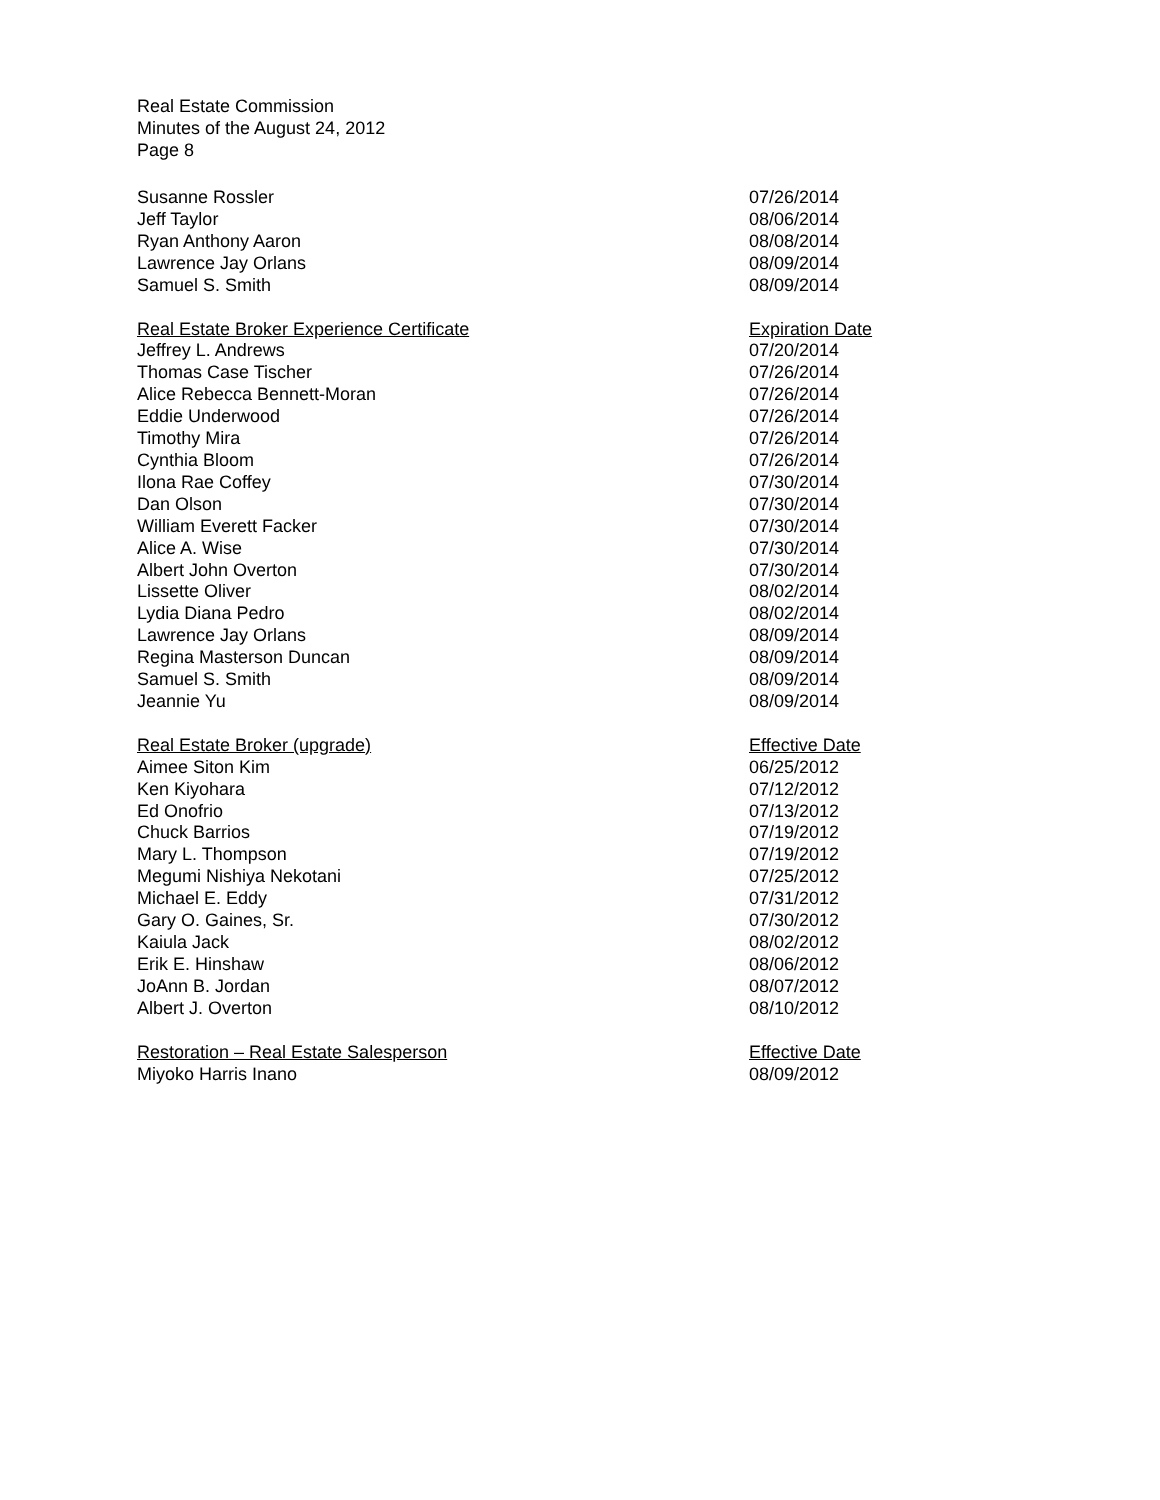Real Estate Commission
Minutes of the August 24, 2012
Page 8
| Susanne Rossler | 07/26/2014 |
| Jeff Taylor | 08/06/2014 |
| Ryan Anthony Aaron | 08/08/2014 |
| Lawrence Jay Orlans | 08/09/2014 |
| Samuel S. Smith | 08/09/2014 |
| Real Estate Broker Experience Certificate | Expiration Date |
| Jeffrey L. Andrews | 07/20/2014 |
| Thomas Case Tischer | 07/26/2014 |
| Alice Rebecca Bennett-Moran | 07/26/2014 |
| Eddie Underwood | 07/26/2014 |
| Timothy Mira | 07/26/2014 |
| Cynthia Bloom | 07/26/2014 |
| Ilona Rae Coffey | 07/30/2014 |
| Dan Olson | 07/30/2014 |
| William Everett Facker | 07/30/2014 |
| Alice A. Wise | 07/30/2014 |
| Albert John Overton | 07/30/2014 |
| Lissette Oliver | 08/02/2014 |
| Lydia Diana Pedro | 08/02/2014 |
| Lawrence Jay Orlans | 08/09/2014 |
| Regina Masterson Duncan | 08/09/2014 |
| Samuel S. Smith | 08/09/2014 |
| Jeannie Yu | 08/09/2014 |
| Real Estate Broker (upgrade) | Effective Date |
| Aimee Siton Kim | 06/25/2012 |
| Ken Kiyohara | 07/12/2012 |
| Ed Onofrio | 07/13/2012 |
| Chuck Barrios | 07/19/2012 |
| Mary L. Thompson | 07/19/2012 |
| Megumi Nishiya Nekotani | 07/25/2012 |
| Michael E. Eddy | 07/31/2012 |
| Gary O. Gaines, Sr. | 07/30/2012 |
| Kaiula Jack | 08/02/2012 |
| Erik E. Hinshaw | 08/06/2012 |
| JoAnn B. Jordan | 08/07/2012 |
| Albert J. Overton | 08/10/2012 |
| Restoration – Real Estate Salesperson | Effective Date |
| Miyoko Harris Inano | 08/09/2012 |